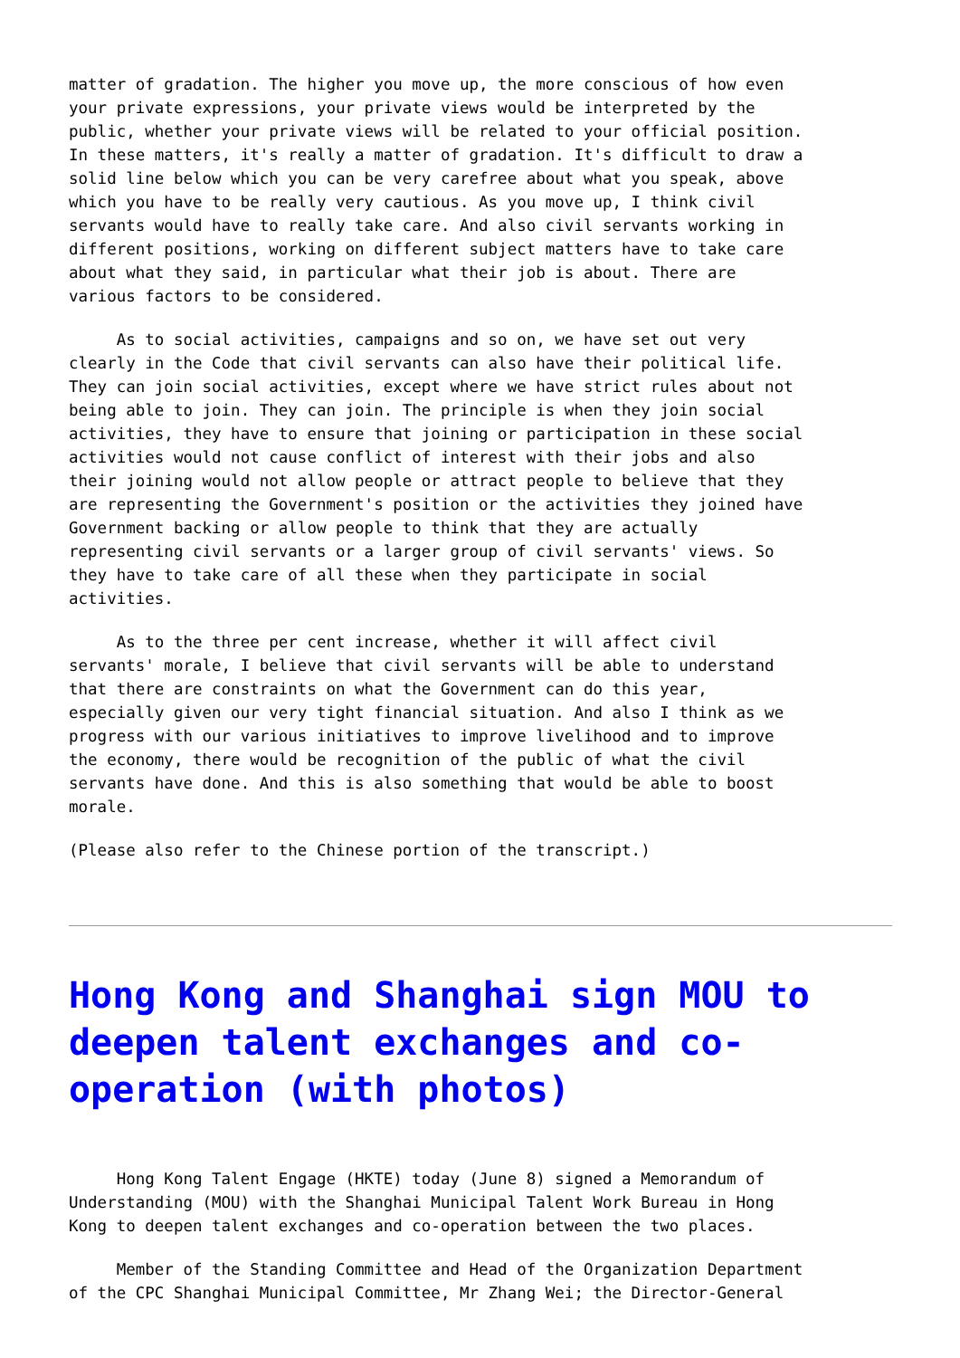matter of gradation. The higher you move up, the more conscious of how even your private expressions, your private views would be interpreted by the public, whether your private views will be related to your official position. In these matters, it's really a matter of gradation. It's difficult to draw a solid line below which you can be very carefree about what you speak, above which you have to be really very cautious. As you move up, I think civil servants would have to really take care. And also civil servants working in different positions, working on different subject matters have to take care about what they said, in particular what their job is about. There are various factors to be considered.
As to social activities, campaigns and so on, we have set out very clearly in the Code that civil servants can also have their political life. They can join social activities, except where we have strict rules about not being able to join. They can join. The principle is when they join social activities, they have to ensure that joining or participation in these social activities would not cause conflict of interest with their jobs and also their joining would not allow people or attract people to believe that they are representing the Government's position or the activities they joined have Government backing or allow people to think that they are actually representing civil servants or a larger group of civil servants' views. So they have to take care of all these when they participate in social activities.
As to the three per cent increase, whether it will affect civil servants' morale, I believe that civil servants will be able to understand that there are constraints on what the Government can do this year, especially given our very tight financial situation. And also I think as we progress with our various initiatives to improve livelihood and to improve the economy, there would be recognition of the public of what the civil servants have done. And this is also something that would be able to boost morale.
(Please also refer to the Chinese portion of the transcript.)
Hong Kong and Shanghai sign MOU to deepen talent exchanges and co-operation (with photos)
Hong Kong Talent Engage (HKTE) today (June 8) signed a Memorandum of Understanding (MOU) with the Shanghai Municipal Talent Work Bureau in Hong Kong to deepen talent exchanges and co-operation between the two places.
Member of the Standing Committee and Head of the Organization Department of the CPC Shanghai Municipal Committee, Mr Zhang Wei; the Director-General